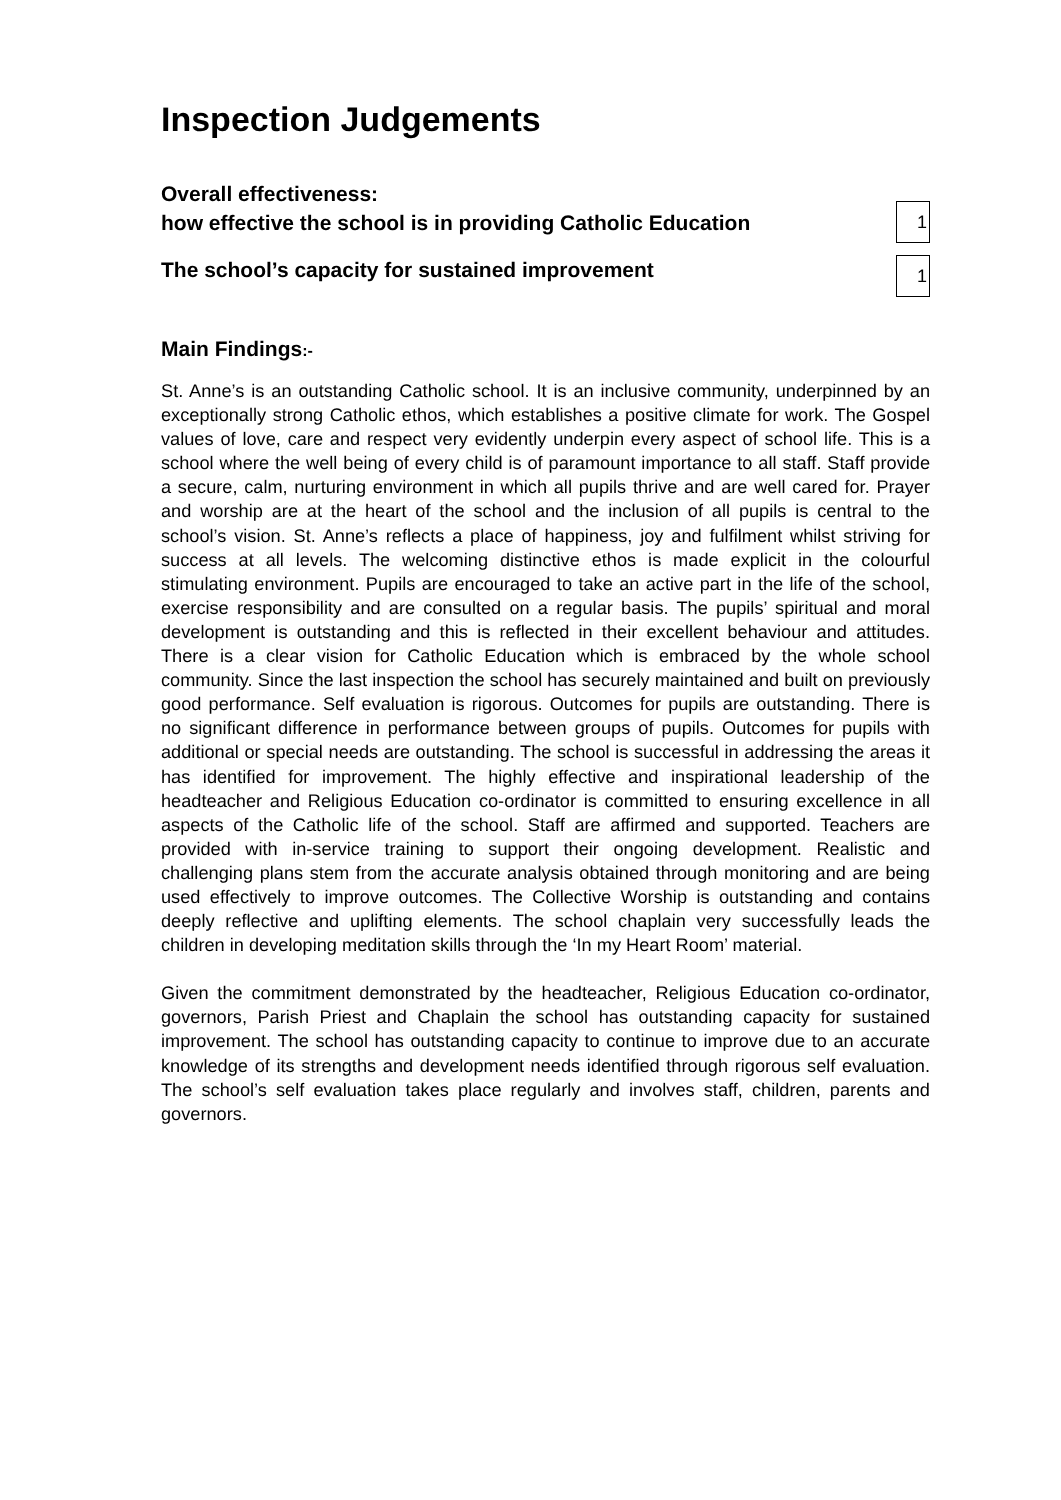Inspection Judgements
Overall effectiveness:
how effective the school is in providing Catholic Education
1
The school’s capacity for sustained improvement
1
Main Findings:-
St. Anne’s is an outstanding Catholic school. It is an inclusive community, underpinned by an exceptionally strong Catholic ethos, which establishes a positive climate for work. The Gospel values of love, care and respect very evidently underpin every aspect of school life. This is a school where the well being of every child is of paramount importance to all staff. Staff provide a secure, calm, nurturing environment in which all pupils thrive and are well cared for. Prayer and worship are at the heart of the school and the inclusion of all pupils is central to the school’s vision. St. Anne’s reflects a place of happiness, joy and fulfilment whilst striving for success at all levels. The welcoming distinctive ethos is made explicit in the colourful stimulating environment. Pupils are encouraged to take an active part in the life of the school, exercise responsibility and are consulted on a regular basis. The pupils’ spiritual and moral development is outstanding and this is reflected in their excellent behaviour and attitudes. There is a clear vision for Catholic Education which is embraced by the whole school community. Since the last inspection the school has securely maintained and built on previously good performance. Self evaluation is rigorous. Outcomes for pupils are outstanding. There is no significant difference in performance between groups of pupils. Outcomes for pupils with additional or special needs are outstanding. The school is successful in addressing the areas it has identified for improvement. The highly effective and inspirational leadership of the headteacher and Religious Education co-ordinator is committed to ensuring excellence in all aspects of the Catholic life of the school. Staff are affirmed and supported. Teachers are provided with in-service training to support their ongoing development. Realistic and challenging plans stem from the accurate analysis obtained through monitoring and are being used effectively to improve outcomes. The Collective Worship is outstanding and contains deeply reflective and uplifting elements. The school chaplain very successfully leads the children in developing meditation skills through the ‘In my Heart Room’ material.
Given the commitment demonstrated by the headteacher, Religious Education co-ordinator, governors, Parish Priest and Chaplain the school has outstanding capacity for sustained improvement. The school has outstanding capacity to continue to improve due to an accurate knowledge of its strengths and development needs identified through rigorous self evaluation. The school’s self evaluation takes place regularly and involves staff, children, parents and governors.